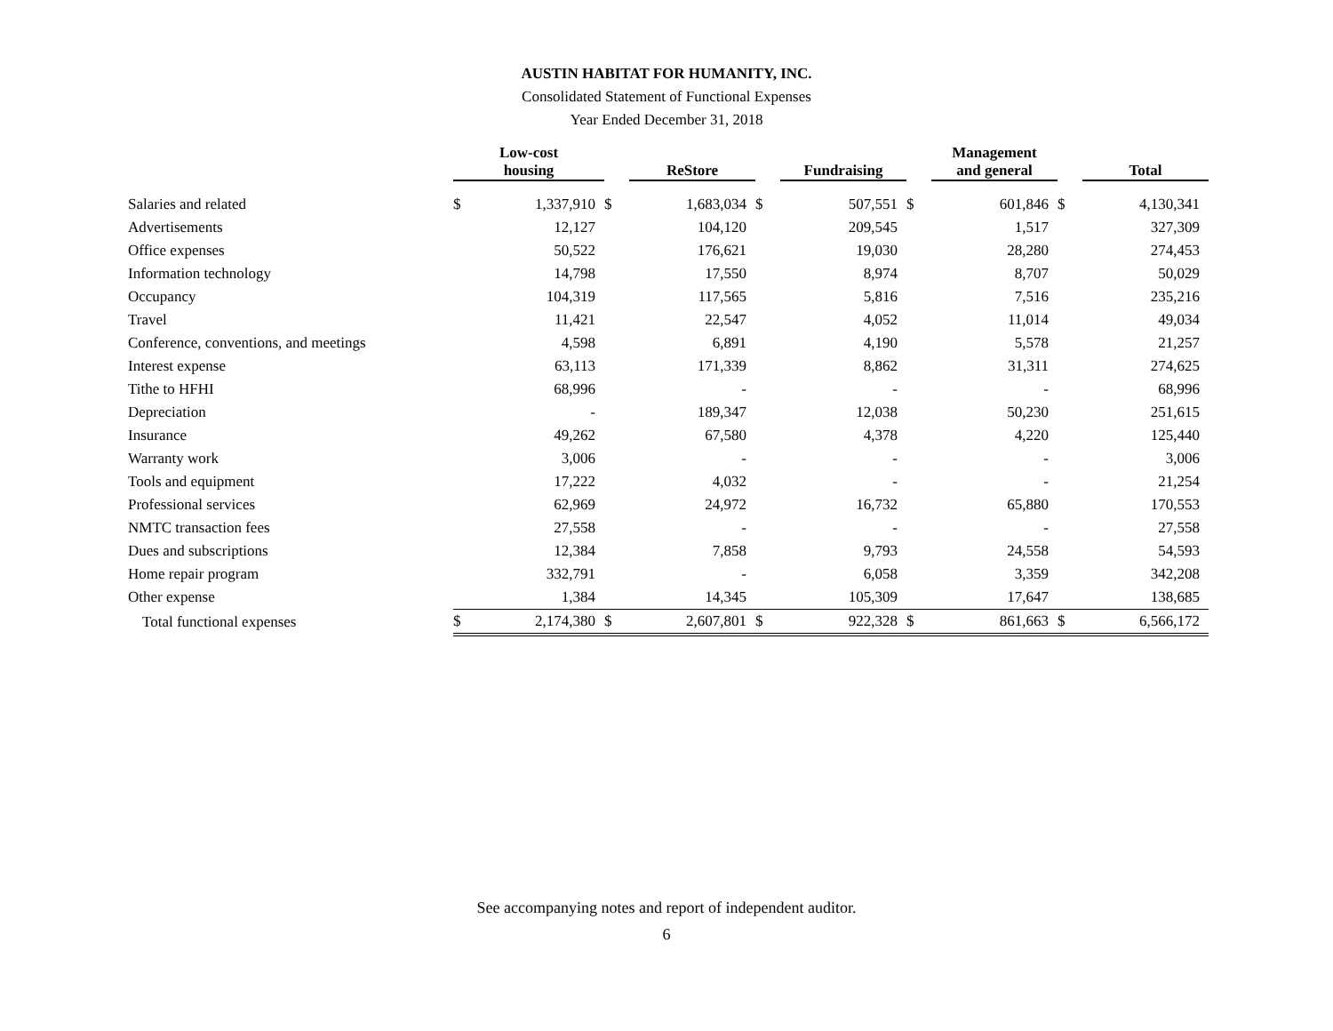AUSTIN HABITAT FOR HUMANITY, INC.
Consolidated Statement of Functional Expenses
Year Ended December 31, 2018
| | Low-cost housing | | | ReStore | | Fundraising | | Management and general | | Total |
| --- | --- | --- | --- | --- | --- | --- | --- | --- | --- | --- |
| Salaries and related | $ | 1,337,910 | $ | 1,683,034 | $ | 507,551 | $ | 601,846 | $ | 4,130,341 |
| Advertisements | | 12,127 | | 104,120 | | 209,545 | | 1,517 | | 327,309 |
| Office expenses | | 50,522 | | 176,621 | | 19,030 | | 28,280 | | 274,453 |
| Information technology | | 14,798 | | 17,550 | | 8,974 | | 8,707 | | 50,029 |
| Occupancy | | 104,319 | | 117,565 | | 5,816 | | 7,516 | | 235,216 |
| Travel | | 11,421 | | 22,547 | | 4,052 | | 11,014 | | 49,034 |
| Conference, conventions, and meetings | | 4,598 | | 6,891 | | 4,190 | | 5,578 | | 21,257 |
| Interest expense | | 63,113 | | 171,339 | | 8,862 | | 31,311 | | 274,625 |
| Tithe to HFHI | | 68,996 | | - | | - | | - | | 68,996 |
| Depreciation | | - | | 189,347 | | 12,038 | | 50,230 | | 251,615 |
| Insurance | | 49,262 | | 67,580 | | 4,378 | | 4,220 | | 125,440 |
| Warranty work | | 3,006 | | - | | - | | - | | 3,006 |
| Tools and equipment | | 17,222 | | 4,032 | | - | | - | | 21,254 |
| Professional services | | 62,969 | | 24,972 | | 16,732 | | 65,880 | | 170,553 |
| NMTC transaction fees | | 27,558 | | - | | - | | - | | 27,558 |
| Dues and subscriptions | | 12,384 | | 7,858 | | 9,793 | | 24,558 | | 54,593 |
| Home repair program | | 332,791 | | - | | 6,058 | | 3,359 | | 342,208 |
| Other expense | | 1,384 | | 14,345 | | 105,309 | | 17,647 | | 138,685 |
| Total functional expenses | $ | 2,174,380 | $ | 2,607,801 | $ | 922,328 | $ | 861,663 | $ | 6,566,172 |
See accompanying notes and report of independent auditor.
6